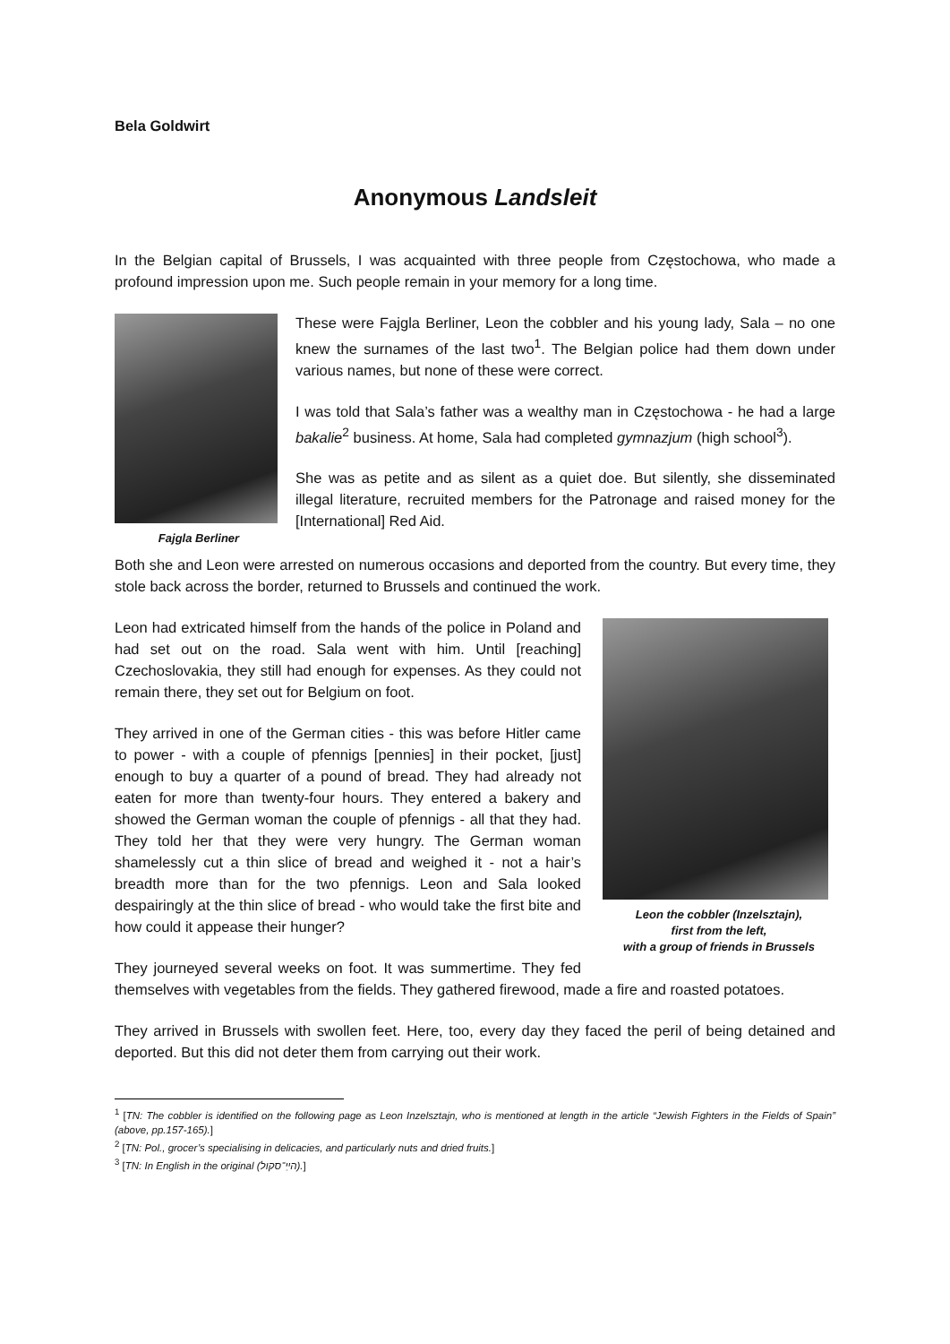Bela Goldwirt
Anonymous Landsleit
In the Belgian capital of Brussels, I was acquainted with three people from Częstochowa, who made a profound impression upon me. Such people remain in your memory for a long time.
Fajgla Berliner
These were Fajgla Berliner, Leon the cobbler and his young lady, Sala – no one knew the surnames of the last two<sup>1</sup>. The Belgian police had them down under various names, but none of these were correct.
I was told that Sala’s father was a wealthy man in Częstochowa - he had a large bakalie<sup>2</sup> business. At home, Sala had completed gymnazjum (high school<sup>3</sup>).
She was as petite and as silent as a quiet doe. But silently, she disseminated illegal literature, recruited members for the Patronage and raised money for the [International] Red Aid.
Both she and Leon were arrested on numerous occasions and deported from the country. But every time, they stole back across the border, returned to Brussels and continued the work.
Leon the cobbler (Inzelsztajn),
first from the left,
with a group of friends in Brussels
Leon had extricated himself from the hands of the police in Poland and had set out on the road. Sala went with him. Until [reaching] Czechoslovakia, they still had enough for expenses. As they could not remain there, they set out for Belgium on foot.
They arrived in one of the German cities - this was before Hitler came to power - with a couple of pfennigs [pennies] in their pocket, [just] enough to buy a quarter of a pound of bread. They had already not eaten for more than twenty-four hours. They entered a bakery and showed the German woman the couple of pfennigs - all that they had. They told her that they were very hungry. The German woman shamelessly cut a thin slice of bread and weighed it - not a hair’s breadth more than for the two pfennigs. Leon and Sala looked despairingly at the thin slice of bread - who would take the first bite and how could it appease their hunger?
They journeyed several weeks on foot. It was summertime. They fed themselves with vegetables from the fields. They gathered firewood, made a fire and roasted potatoes.
They arrived in Brussels with swollen feet. Here, too, every day they faced the peril of being detained and deported. But this did not deter them from carrying out their work.
<sup>1</sup> [TN: The cobbler is identified on the following page as Leon Inzelsztajn, who is mentioned at length in the article “Jewish Fighters in the Fields of Spain” (above, pp.157-165).]
<sup>2</sup> [TN: Pol., grocer’s specialising in delicacies, and particularly nuts and dried fruits.]
<sup>3</sup> [TN: In English in the original (הײַ־סקול).]